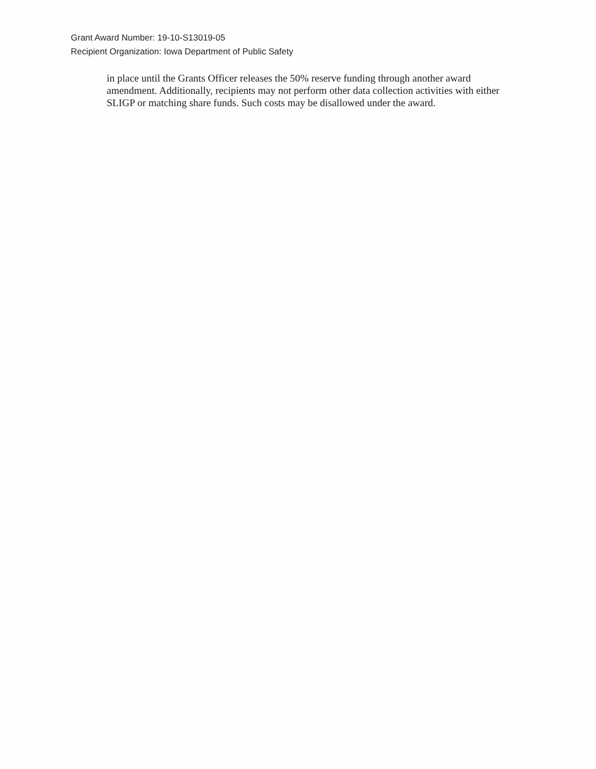Grant Award Number: 19-10-S13019-05
Recipient Organization: Iowa Department of Public Safety
in place until the Grants Officer releases the 50% reserve funding through another award amendment. Additionally, recipients may not perform other data collection activities with either SLIGP or matching share funds. Such costs may be disallowed under the award.